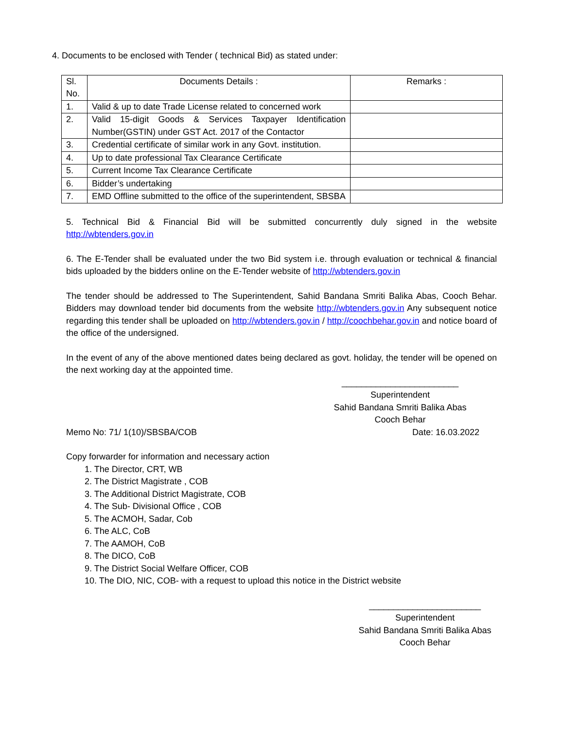4. Documents to be enclosed with Tender ( technical Bid) as stated under:
| Sl. No. | Documents Details : | Remarks : |
| 1. | Valid & up to date Trade License related to concerned work | |
| 2. | Valid 15-digit Goods & Services Taxpayer Identification Number(GSTIN) under GST Act. 2017 of the Contactor | |
| 3. | Credential certificate of similar work in any Govt. institution. | |
| 4. | Up to date professional Tax Clearance Certificate | |
| 5. | Current Income Tax Clearance Certificate | |
| 6. | Bidder’s undertaking | |
| 7. | EMD Offline submitted to the office of the superintendent, SBSBA | |
5. Technical Bid & Financial Bid will be submitted concurrently duly signed in the website http://wbtenders.gov.in
6. The E-Tender shall be evaluated under the two Bid system i.e. through evaluation or technical & financial bids uploaded by the bidders online on the E-Tender website of http://wbtenders.gov.in
The tender should be addressed to The Superintendent, Sahid Bandana Smriti Balika Abas, Cooch Behar. Bidders may download tender bid documents from the website http://wbtenders.gov.in Any subsequent notice regarding this tender shall be uploaded on http://wbtenders.gov.in / http://coochbehar.gov.in and notice board of the office of the undersigned.
In the event of any of the above mentioned dates being declared as govt. holiday, the tender will be opened on the next working day at the appointed time.
________________________
Superintendent
Sahid Bandana Smriti Balika Abas
Cooch Behar
Memo No: 71/ 1(10)/SBSBA/COB Date: 16.03.2022
Copy forwarder for information and necessary action
1. The Director, CRT, WB
2. The District Magistrate , COB
3. The Additional District Magistrate, COB
4. The Sub- Divisional Office , COB
5. The ACMOH, Sadar, Cob
6. The ALC, CoB
7. The AAMOH, CoB
8. The DICO, CoB
9. The District Social Welfare Officer, COB
10. The DIO, NIC, COB- with a request to upload this notice in the District website
_______________________
Superintendent
Sahid Bandana Smriti Balika Abas
Cooch Behar